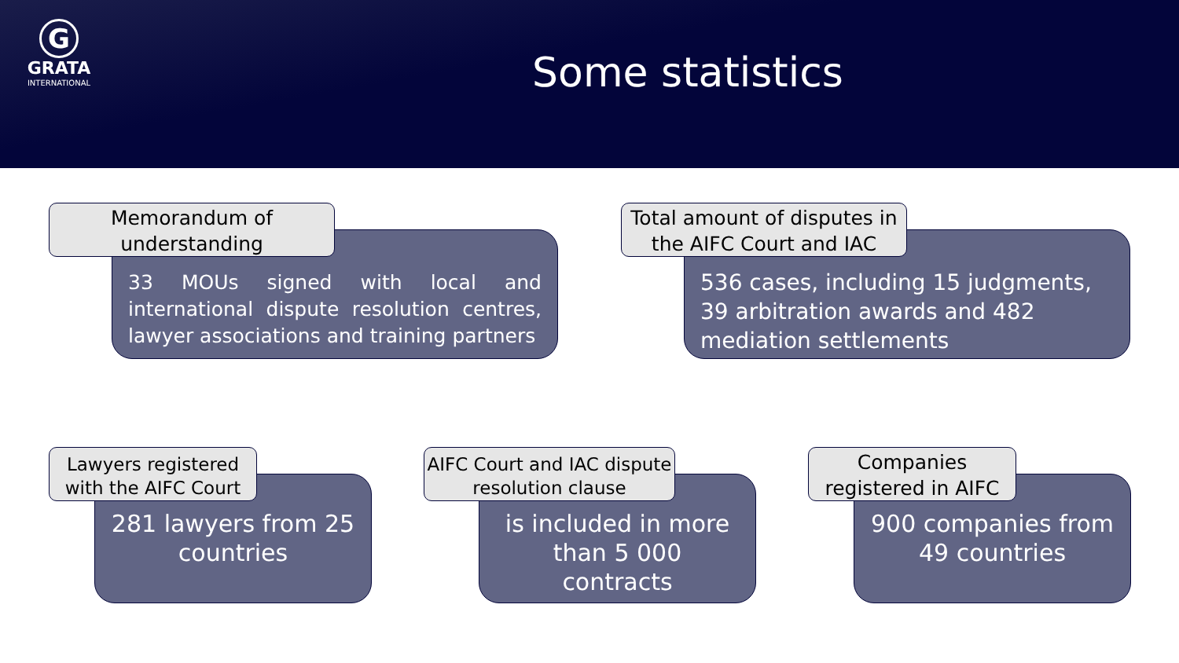G
GRATA
INTERNATIONAL
Some statistics
Memorandum of understanding
33 MOUs signed with local and international dispute resolution centres, lawyer associations and training partners
Total amount of disputes in the AIFC Court and IAC
536 cases, including 15 judgments, 39 arbitration awards and 482 mediation settlements
Lawyers registered with the AIFC Court
281 lawyers from 25 countries
AIFC Court and IAC dispute resolution clause
is included in more than 5 000 contracts
Companies registered in AIFC
900 companies from 49 countries